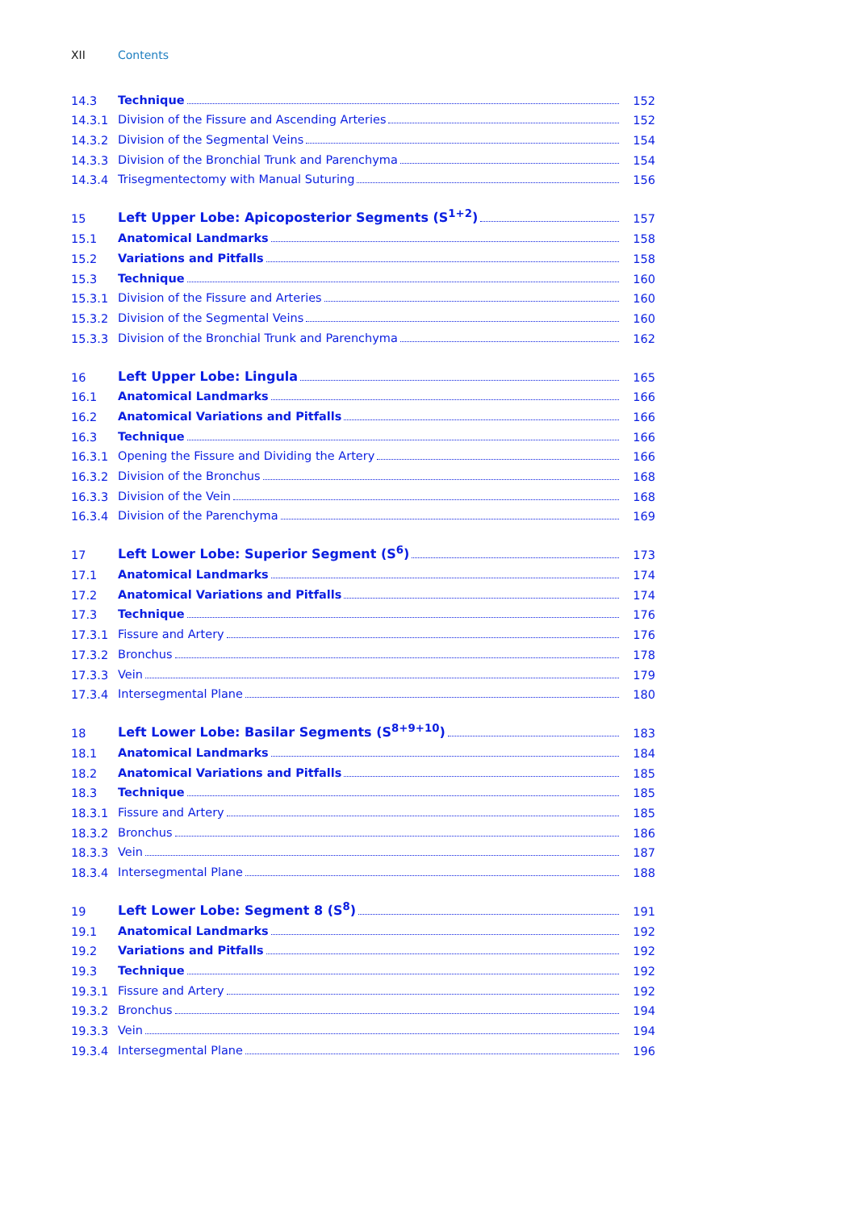XII Contents
| 14.3 | Technique | 152 |
| 14.3.1 | Division of the Fissure and Ascending Arteries | 152 |
| 14.3.2 | Division of the Segmental Veins | 154 |
| 14.3.3 | Division of the Bronchial Trunk and Parenchyma | 154 |
| 14.3.4 | Trisegmentectomy with Manual Suturing | 156 |
| 15 | Left Upper Lobe: Apicoposterior Segments (S<sup>1+2</sup>) | 157 |
| 15.1 | Anatomical Landmarks | 158 |
| 15.2 | Variations and Pitfalls | 158 |
| 15.3 | Technique | 160 |
| 15.3.1 | Division of the Fissure and Arteries | 160 |
| 15.3.2 | Division of the Segmental Veins | 160 |
| 15.3.3 | Division of the Bronchial Trunk and Parenchyma | 162 |
| 16 | Left Upper Lobe: Lingula | 165 |
| 16.1 | Anatomical Landmarks | 166 |
| 16.2 | Anatomical Variations and Pitfalls | 166 |
| 16.3 | Technique | 166 |
| 16.3.1 | Opening the Fissure and Dividing the Artery | 166 |
| 16.3.2 | Division of the Bronchus | 168 |
| 16.3.3 | Division of the Vein | 168 |
| 16.3.4 | Division of the Parenchyma | 169 |
| 17 | Left Lower Lobe: Superior Segment (S<sup>6</sup>) | 173 |
| 17.1 | Anatomical Landmarks | 174 |
| 17.2 | Anatomical Variations and Pitfalls | 174 |
| 17.3 | Technique | 176 |
| 17.3.1 | Fissure and Artery | 176 |
| 17.3.2 | Bronchus | 178 |
| 17.3.3 | Vein | 179 |
| 17.3.4 | Intersegmental Plane | 180 |
| 18 | Left Lower Lobe: Basilar Segments (S<sup>8+9+10</sup>) | 183 |
| 18.1 | Anatomical Landmarks | 184 |
| 18.2 | Anatomical Variations and Pitfalls | 185 |
| 18.3 | Technique | 185 |
| 18.3.1 | Fissure and Artery | 185 |
| 18.3.2 | Bronchus | 186 |
| 18.3.3 | Vein | 187 |
| 18.3.4 | Intersegmental Plane | 188 |
| 19 | Left Lower Lobe: Segment 8 (S<sup>8</sup>) | 191 |
| 19.1 | Anatomical Landmarks | 192 |
| 19.2 | Variations and Pitfalls | 192 |
| 19.3 | Technique | 192 |
| 19.3.1 | Fissure and Artery | 192 |
| 19.3.2 | Bronchus | 194 |
| 19.3.3 | Vein | 194 |
| 19.3.4 | Intersegmental Plane | 196 |